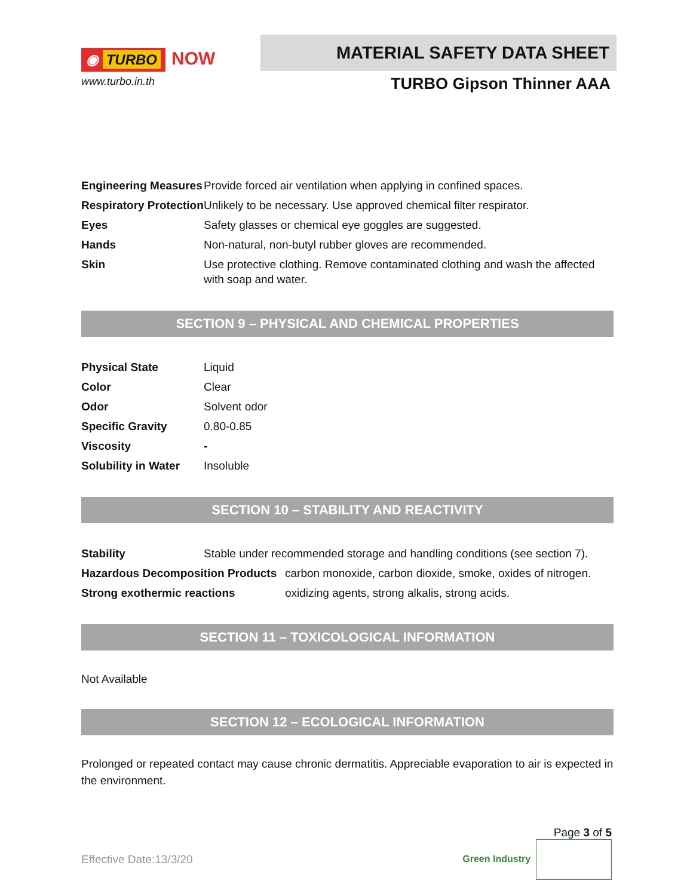◉ TURBO NOW
www.turbo.in.th
MATERIAL SAFETY DATA SHEET
TURBO Gipson Thinner AAA
| Engineering Measures | Provide forced air ventilation when applying in confined spaces. |
| Respiratory Protection | Unlikely to be necessary. Use approved chemical filter respirator. |
| Eyes | Safety glasses or chemical eye goggles are suggested. |
| Hands | Non-natural, non-butyl rubber gloves are recommended. |
| Skin | Use protective clothing. Remove contaminated clothing and wash the affected with soap and water. |
SECTION 9 – PHYSICAL AND CHEMICAL PROPERTIES
| Physical State | Liquid |
| Color | Clear |
| Odor | Solvent odor |
| Specific Gravity | 0.80-0.85 |
| Viscosity | - |
| Solubility in Water | Insoluble |
SECTION 10 – STABILITY AND REACTIVITY
| Stability | Stable under recommended storage and handling conditions (see section 7). | |
| Hazardous Decomposition Products | | carbon monoxide, carbon dioxide, smoke, oxides of nitrogen. |
| Strong exothermic reactions | | oxidizing agents, strong alkalis, strong acids. |
SECTION 11 – TOXICOLOGICAL INFORMATION
Not Available
SECTION 12 – ECOLOGICAL INFORMATION
Prolonged or repeated contact may cause chronic dermatitis. Appreciable evaporation to air is expected in the environment.
Page 3 of 5
Effective Date:13/3/20 Green Industry